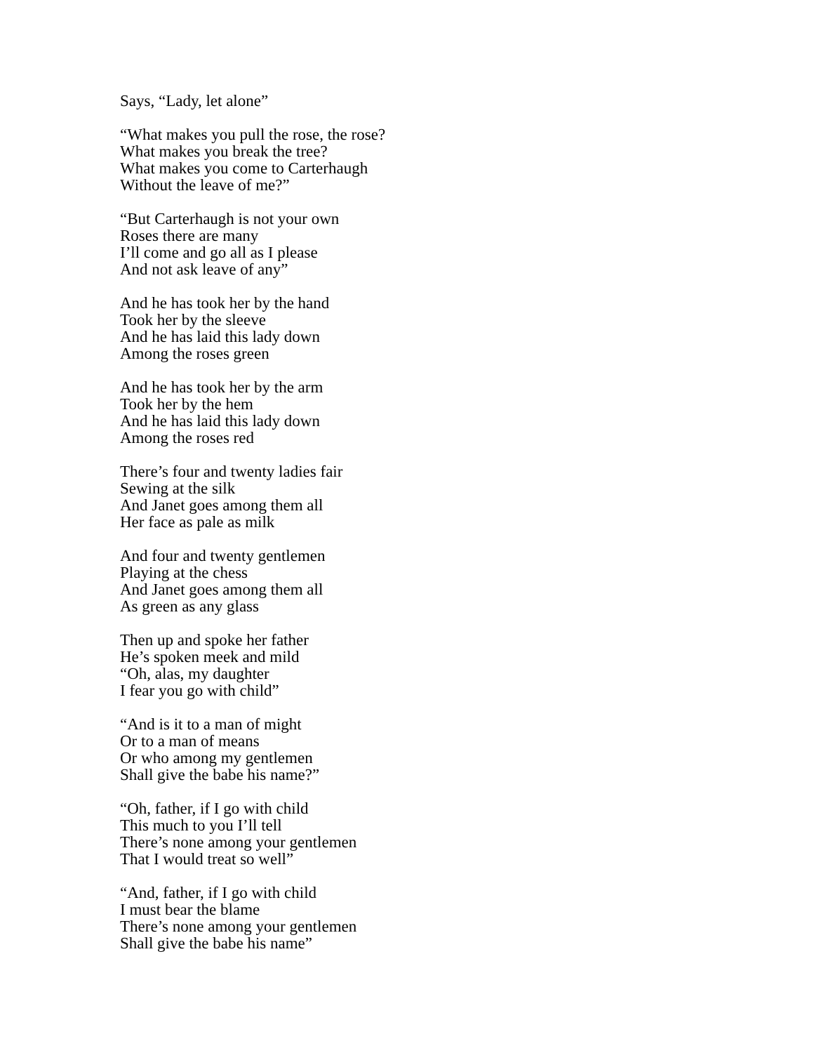Says, “Lady, let alone”
“What makes you pull the rose, the rose?
What makes you break the tree?
What makes you come to Carterhaugh
Without the leave of me?”
“But Carterhaugh is not your own
Roses there are many
I’ll come and go all as I please
And not ask leave of any”
And he has took her by the hand
Took her by the sleeve
And he has laid this lady down
Among the roses green
And he has took her by the arm
Took her by the hem
And he has laid this lady down
Among the roses red
There’s four and twenty ladies fair
Sewing at the silk
And Janet goes among them all
Her face as pale as milk
And four and twenty gentlemen
Playing at the chess
And Janet goes among them all
As green as any glass
Then up and spoke her father
He’s spoken meek and mild
“Oh, alas, my daughter
I fear you go with child”
“And is it to a man of might
Or to a man of means
Or who among my gentlemen
Shall give the babe his name?”
“Oh, father, if I go with child
This much to you I’ll tell
There’s none among your gentlemen
That I would treat so well”
“And, father, if I go with child
I must bear the blame
There’s none among your gentlemen
Shall give the babe his name”